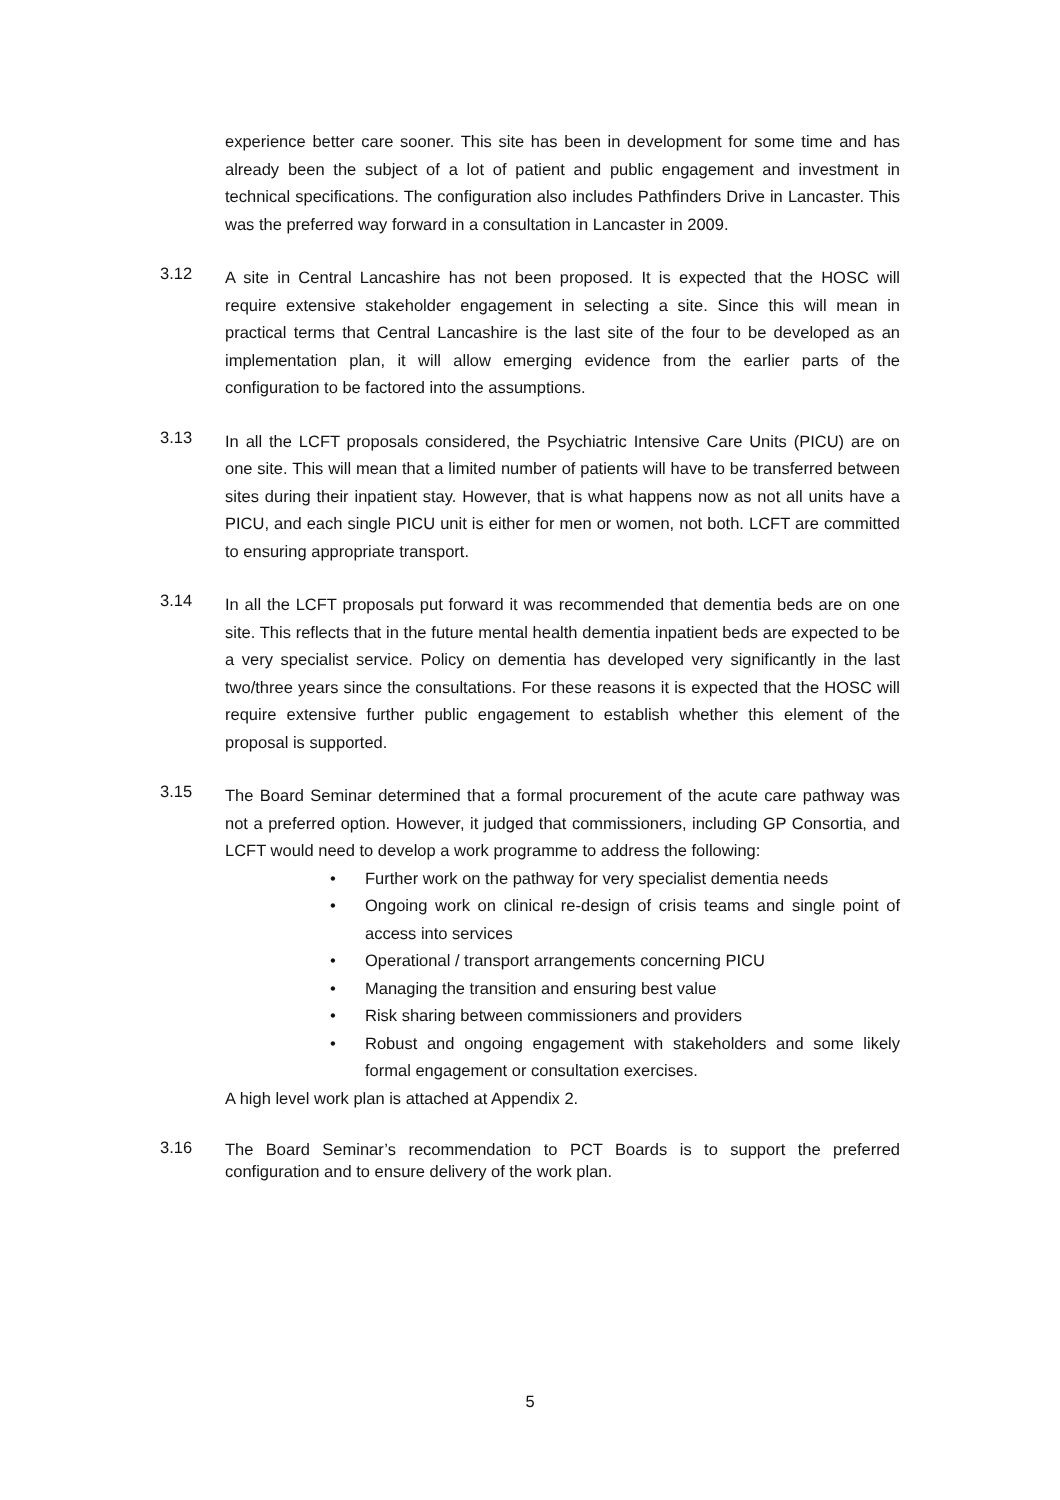experience better care sooner. This site has been in development for some time and has already been the subject of a lot of patient and public engagement and investment in technical specifications. The configuration also includes Pathfinders Drive in Lancaster. This was the preferred way forward in a consultation in Lancaster in 2009.
3.12
A site in Central Lancashire has not been proposed. It is expected that the HOSC will require extensive stakeholder engagement in selecting a site. Since this will mean in practical terms that Central Lancashire is the last site of the four to be developed as an implementation plan, it will allow emerging evidence from the earlier parts of the configuration to be factored into the assumptions.
3.13
In all the LCFT proposals considered, the Psychiatric Intensive Care Units (PICU) are on one site. This will mean that a limited number of patients will have to be transferred between sites during their inpatient stay. However, that is what happens now as not all units have a PICU, and each single PICU unit is either for men or women, not both. LCFT are committed to ensuring appropriate transport.
3.14
In all the LCFT proposals put forward it was recommended that dementia beds are on one site. This reflects that in the future mental health dementia inpatient beds are expected to be a very specialist service. Policy on dementia has developed very significantly in the last two/three years since the consultations. For these reasons it is expected that the HOSC will require extensive further public engagement to establish whether this element of the proposal is supported.
3.15
The Board Seminar determined that a formal procurement of the acute care pathway was not a preferred option. However, it judged that commissioners, including GP Consortia, and LCFT would need to develop a work programme to address the following:
• Further work on the pathway for very specialist dementia needs
• Ongoing work on clinical re-design of crisis teams and single point of access into services
• Operational / transport arrangements concerning PICU
• Managing the transition and ensuring best value
• Risk sharing between commissioners and providers
• Robust and ongoing engagement with stakeholders and some likely formal engagement or consultation exercises.
A high level work plan is attached at Appendix 2.
3.16
The Board Seminar’s recommendation to PCT Boards is to support the preferred configuration and to ensure delivery of the work plan.
5